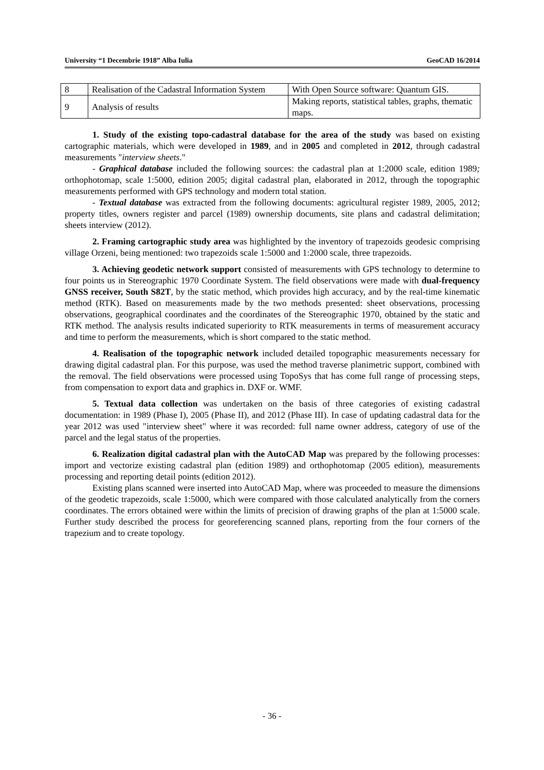University “1 Decembrie 1918” Alba Iulia GeoCAD 16/2014
| 8 | Realisation of the Cadastral Information System | With Open Source software: Quantum GIS. |
| 9 | Analysis of results | Making reports, statistical tables, graphs, thematic maps. |
1. Study of the existing topo-cadastral database for the area of the study was based on existing cartographic materials, which were developed in 1989, and in 2005 and completed in 2012, through cadastral measurements "interview sheets."
- Graphical database included the following sources: the cadastral plan at 1:2000 scale, edition 1989; orthophotomap, scale 1:5000, edition 2005; digital cadastral plan, elaborated in 2012, through the topographic measurements performed with GPS technology and modern total station.
- Textual database was extracted from the following documents: agricultural register 1989, 2005, 2012; property titles, owners register and parcel (1989) ownership documents, site plans and cadastral delimitation; sheets interview (2012).
2. Framing cartographic study area was highlighted by the inventory of trapezoids geodesic comprising village Orzeni, being mentioned: two trapezoids scale 1:5000 and 1:2000 scale, three trapezoids.
3. Achieving geodetic network support consisted of measurements with GPS technology to determine to four points us in Stereographic 1970 Coordinate System. The field observations were made with dual-frequency GNSS receiver, South S82T, by the static method, which provides high accuracy, and by the real-time kinematic method (RTK). Based on measurements made by the two methods presented: sheet observations, processing observations, geographical coordinates and the coordinates of the Stereographic 1970, obtained by the static and RTK method. The analysis results indicated superiority to RTK measurements in terms of measurement accuracy and time to perform the measurements, which is short compared to the static method.
4. Realisation of the topographic network included detailed topographic measurements necessary for drawing digital cadastral plan. For this purpose, was used the method traverse planimetric support, combined with the removal. The field observations were processed using TopoSys that has come full range of processing steps, from compensation to export data and graphics in. DXF or. WMF.
5. Textual data collection was undertaken on the basis of three categories of existing cadastral documentation: in 1989 (Phase I), 2005 (Phase II), and 2012 (Phase III). In case of updating cadastral data for the year 2012 was used "interview sheet" where it was recorded: full name owner address, category of use of the parcel and the legal status of the properties.
6. Realization digital cadastral plan with the AutoCAD Map was prepared by the following processes: import and vectorize existing cadastral plan (edition 1989) and orthophotomap (2005 edition), measurements processing and reporting detail points (edition 2012).
Existing plans scanned were inserted into AutoCAD Map, where was proceeded to measure the dimensions of the geodetic trapezoids, scale 1:5000, which were compared with those calculated analytically from the corners coordinates. The errors obtained were within the limits of precision of drawing graphs of the plan at 1:5000 scale. Further study described the process for georeferencing scanned plans, reporting from the four corners of the trapezium and to create topology.
- 36 -